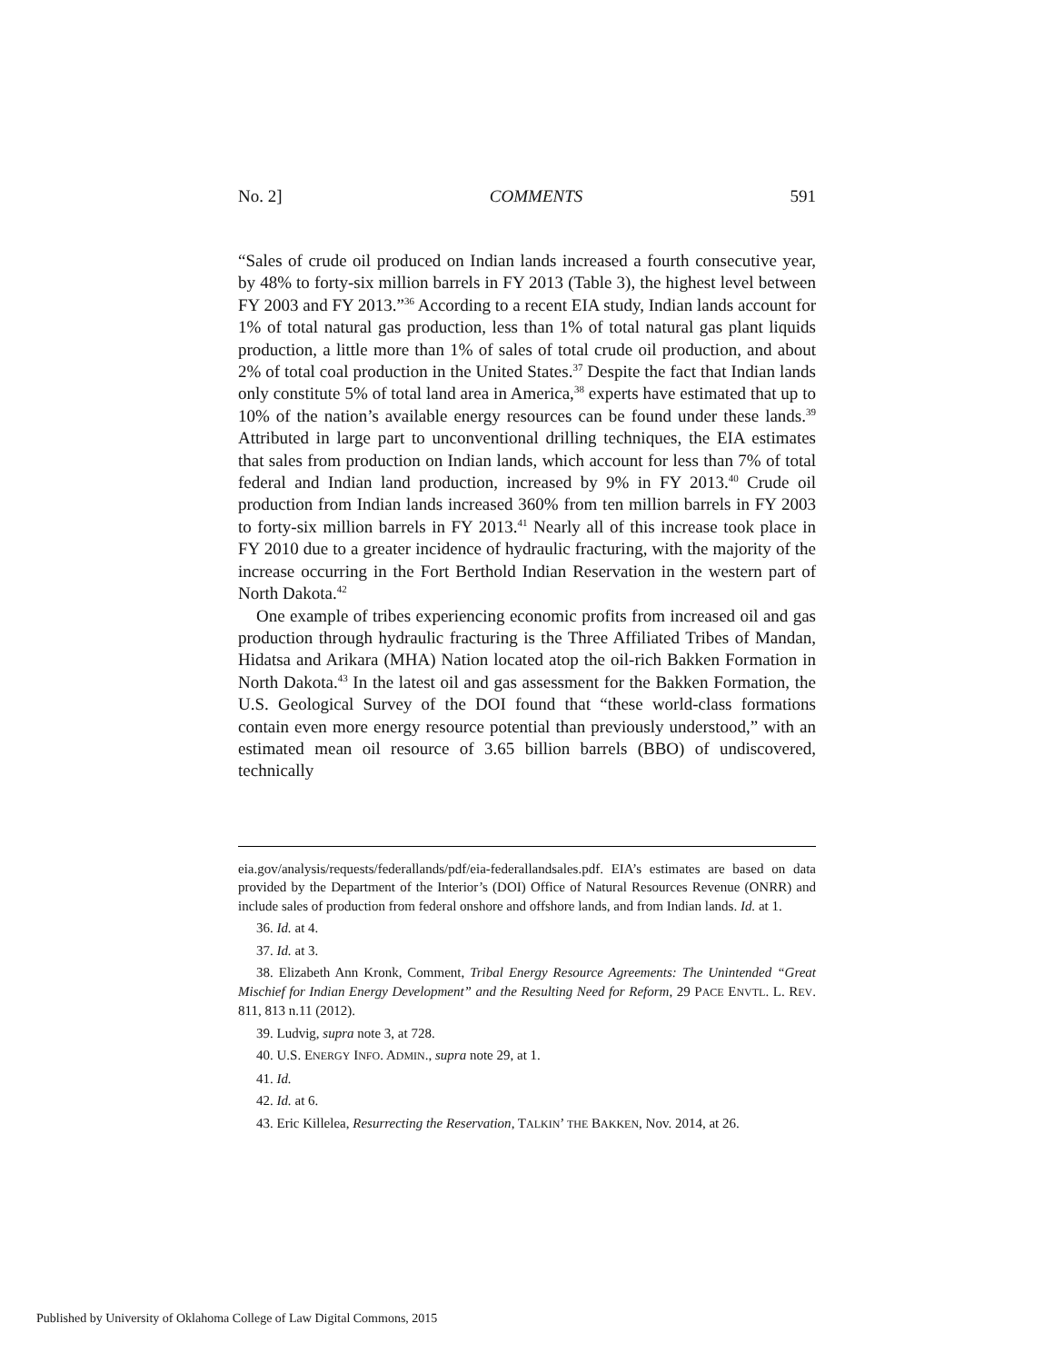No. 2] COMMENTS 591
“Sales of crude oil produced on Indian lands increased a fourth consecutive year, by 48% to forty-six million barrels in FY 2013 (Table 3), the highest level between FY 2003 and FY 2013.”<sup>36</sup> According to a recent EIA study, Indian lands account for 1% of total natural gas production, less than 1% of total natural gas plant liquids production, a little more than 1% of sales of total crude oil production, and about 2% of total coal production in the United States.<sup>37</sup> Despite the fact that Indian lands only constitute 5% of total land area in America,<sup>38</sup> experts have estimated that up to 10% of the nation’s available energy resources can be found under these lands.<sup>39</sup> Attributed in large part to unconventional drilling techniques, the EIA estimates that sales from production on Indian lands, which account for less than 7% of total federal and Indian land production, increased by 9% in FY 2013.<sup>40</sup> Crude oil production from Indian lands increased 360% from ten million barrels in FY 2003 to forty-six million barrels in FY 2013.<sup>41</sup> Nearly all of this increase took place in FY 2010 due to a greater incidence of hydraulic fracturing, with the majority of the increase occurring in the Fort Berthold Indian Reservation in the western part of North Dakota.<sup>42</sup>
One example of tribes experiencing economic profits from increased oil and gas production through hydraulic fracturing is the Three Affiliated Tribes of Mandan, Hidatsa and Arikara (MHA) Nation located atop the oil-rich Bakken Formation in North Dakota.<sup>43</sup> In the latest oil and gas assessment for the Bakken Formation, the U.S. Geological Survey of the DOI found that “these world-class formations contain even more energy resource potential than previously understood,” with an estimated mean oil resource of 3.65 billion barrels (BBO) of undiscovered, technically
eia.gov/analysis/requests/federallands/pdf/eia-federallandsales.pdf. EIA’s estimates are based on data provided by the Department of the Interior’s (DOI) Office of Natural Resources Revenue (ONRR) and include sales of production from federal onshore and offshore lands, and from Indian lands. Id. at 1.
36. Id. at 4.
37. Id. at 3.
38. Elizabeth Ann Kronk, Comment, Tribal Energy Resource Agreements: The Unintended “Great Mischief for Indian Energy Development” and the Resulting Need for Reform, 29 PACE ENVTL. L. REV. 811, 813 n.11 (2012).
39. Ludvig, supra note 3, at 728.
40. U.S. ENERGY INFO. ADMIN., supra note 29, at 1.
41. Id.
42. Id. at 6.
43. Eric Killelea, Resurrecting the Reservation, TALKIN’ THE BAKKEN, Nov. 2014, at 26.
Published by University of Oklahoma College of Law Digital Commons, 2015